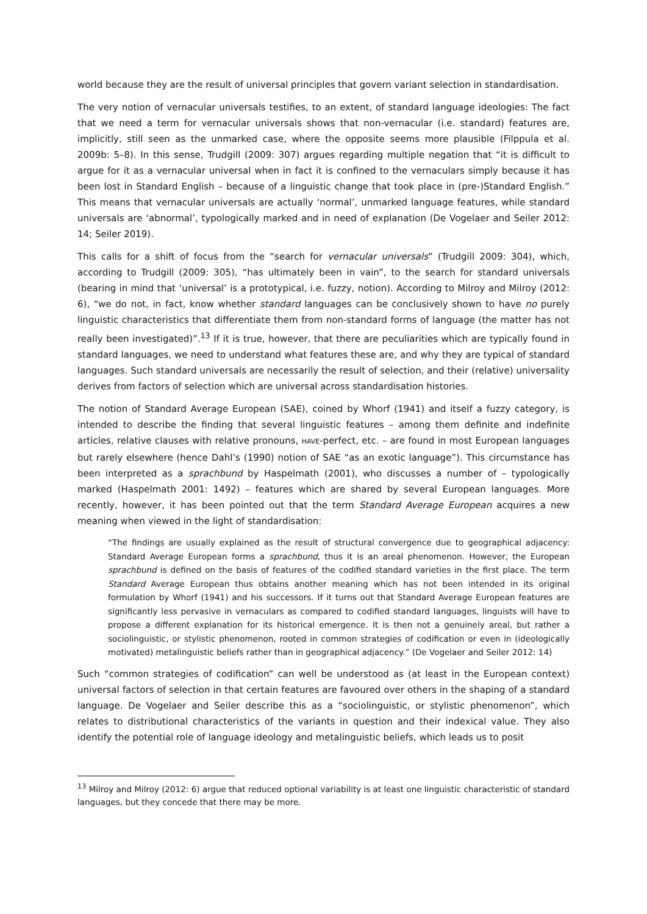world because they are the result of universal principles that govern variant selection in standardisation.
The very notion of vernacular universals testifies, to an extent, of standard language ideologies: The fact that we need a term for vernacular universals shows that non-vernacular (i.e. standard) features are, implicitly, still seen as the unmarked case, where the opposite seems more plausible (Filppula et al. 2009b: 5–8). In this sense, Trudgill (2009: 307) argues regarding multiple negation that “it is difficult to argue for it as a vernacular universal when in fact it is confined to the vernaculars simply because it has been lost in Standard English – because of a linguistic change that took place in (pre-)Standard English.” This means that vernacular universals are actually ‘normal’, unmarked language features, while standard universals are ‘abnormal’, typologically marked and in need of explanation (De Vogelaer and Seiler 2012: 14; Seiler 2019).
This calls for a shift of focus from the “search for vernacular universals” (Trudgill 2009: 304), which, according to Trudgill (2009: 305), “has ultimately been in vain”, to the search for standard universals (bearing in mind that ‘universal’ is a prototypical, i.e. fuzzy, notion). According to Milroy and Milroy (2012: 6), “we do not, in fact, know whether standard languages can be conclusively shown to have no purely linguistic characteristics that differentiate them from non-standard forms of language (the matter has not really been investigated)”.<sup>13</sup> If it is true, however, that there are peculiarities which are typically found in standard languages, we need to understand what features these are, and why they are typical of standard languages. Such standard universals are necessarily the result of selection, and their (relative) universality derives from factors of selection which are universal across standardisation histories.
The notion of Standard Average European (SAE), coined by Whorf (1941) and itself a fuzzy category, is intended to describe the finding that several linguistic features – among them definite and indefinite articles, relative clauses with relative pronouns, HAVE-perfect, etc. – are found in most European languages but rarely elsewhere (hence Dahl’s (1990) notion of SAE “as an exotic language”). This circumstance has been interpreted as a sprachbund by Haspelmath (2001), who discusses a number of – typologically marked (Haspelmath 2001: 1492) – features which are shared by several European languages. More recently, however, it has been pointed out that the term Standard Average European acquires a new meaning when viewed in the light of standardisation:
“The findings are usually explained as the result of structural convergence due to geographical adjacency: Standard Average European forms a sprachbund, thus it is an areal phenomenon. However, the European sprachbund is defined on the basis of features of the codified standard varieties in the first place. The term Standard Average European thus obtains another meaning which has not been intended in its original formulation by Whorf (1941) and his successors. If it turns out that Standard Average European features are significantly less pervasive in vernaculars as compared to codified standard languages, linguists will have to propose a different explanation for its historical emergence. It is then not a genuinely areal, but rather a sociolinguistic, or stylistic phenomenon, rooted in common strategies of codification or even in (ideologically motivated) metalinguistic beliefs rather than in geographical adjacency.” (De Vogelaer and Seiler 2012: 14)
Such “common strategies of codification” can well be understood as (at least in the European context) universal factors of selection in that certain features are favoured over others in the shaping of a standard language. De Vogelaer and Seiler describe this as a “sociolinguistic, or stylistic phenomenon”, which relates to distributional characteristics of the variants in question and their indexical value. They also identify the potential role of language ideology and metalinguistic beliefs, which leads us to posit
<sup>13</sup> Milroy and Milroy (2012: 6) argue that reduced optional variability is at least one linguistic characteristic of standard languages, but they concede that there may be more.